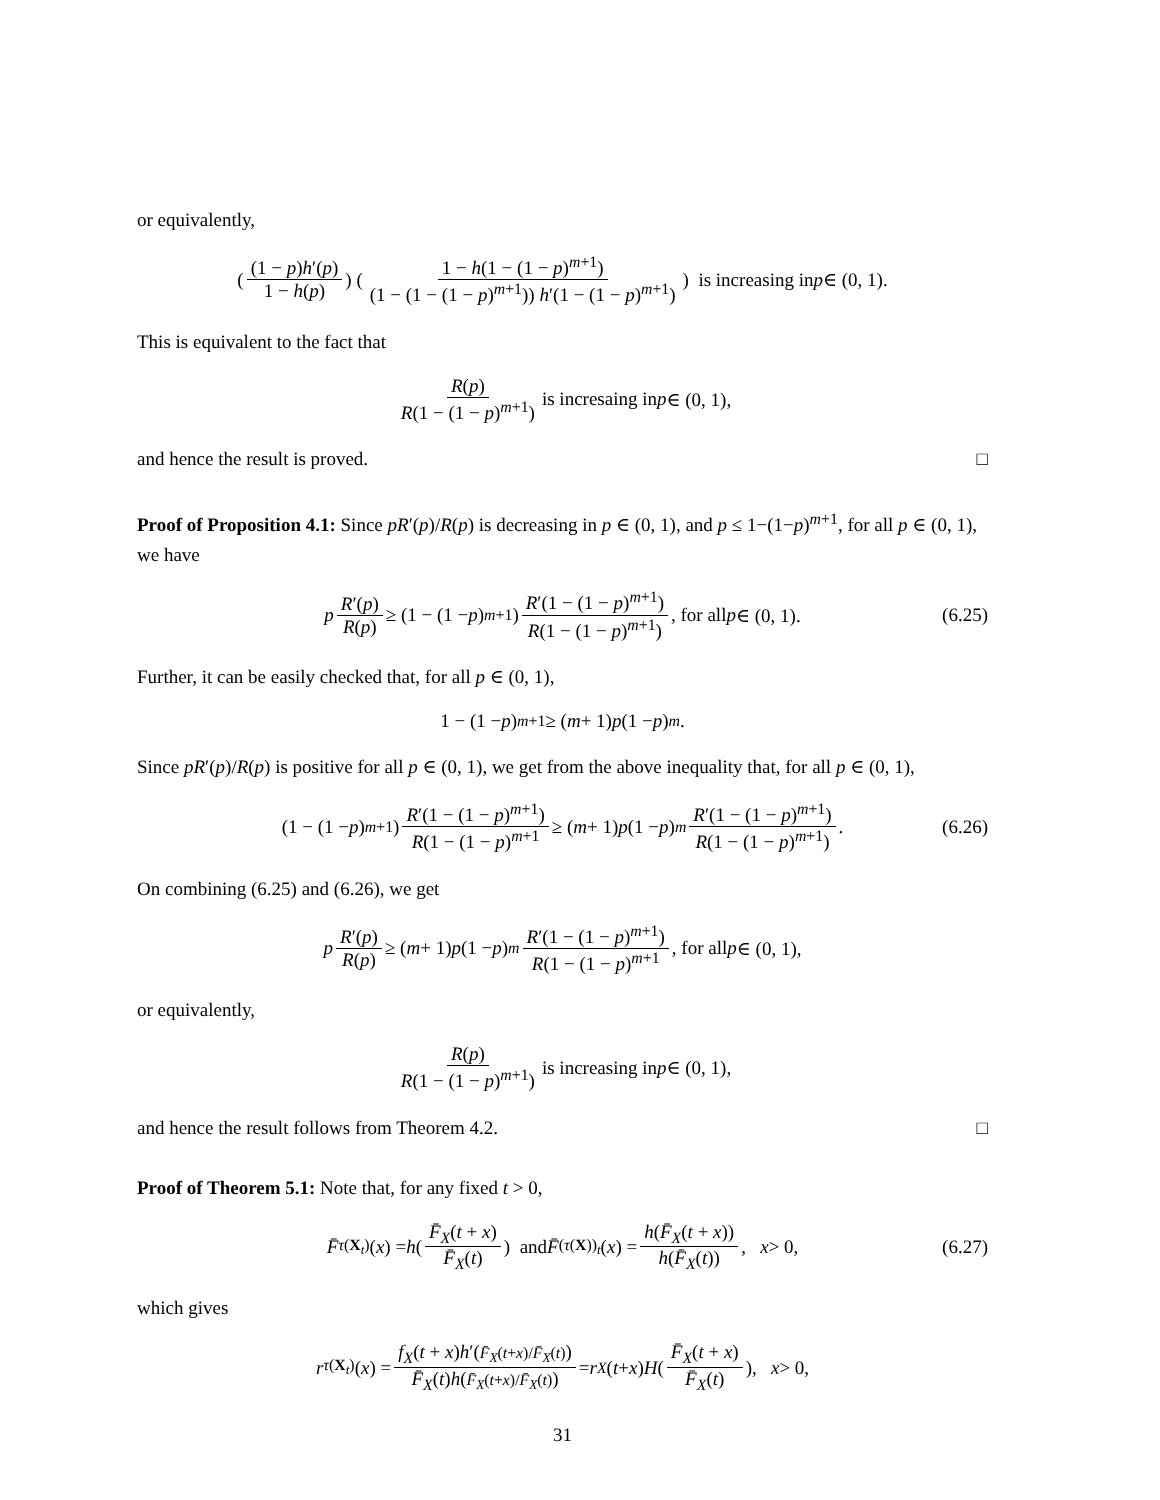or equivalently,
((1 − p)h′(p) 1 − h(p)) (1 − h(1 − (1 − p)<sup>m+1</sup>) (1 − (1 − (1 − p)<sup>m+1</sup>)) h′(1 − (1 − p)<sup>m+1</sup>)) is increasing in p ∈ (0, 1).
This is equivalent to the fact that
R(p) R(1 − (1 − p)<sup>m+1</sup>) is incresaing in p ∈ (0, 1),
and hence the result is proved. □
Proof of Proposition 4.1: Since pR′(p)/R(p) is decreasing in p ∈ (0, 1), and p ≤ 1−(1−p)<sup>m+1</sup>, for all p ∈ (0, 1), we have
p R′(p) R(p) ≥ (1 − (1 − p)<sup>m+1</sup>) R′(1 − (1 − p)<sup>m+1</sup>) R(1 − (1 − p)<sup>m+1</sup>), for all p ∈ (0, 1). (6.25)
Further, it can be easily checked that, for all p ∈ (0, 1),
1 − (1 − p)<sup>m+1</sup> ≥ (m + 1) p (1 − p)<sup>m</sup>.
Since pR′(p)/R(p) is positive for all p ∈ (0, 1), we get from the above inequality that, for all p ∈ (0, 1),
(1 − (1 − p)<sup>m+1</sup>) R′(1 − (1 − p)<sup>m+1</sup>) R(1 − (1 − p)<sup>m+1</sup> ≥ (m + 1) p (1 − p)<sup>m</sup> R′(1 − (1 − p)<sup>m+1</sup>) R(1 − (1 − p)<sup>m+1</sup>). (6.26)
On combining (6.25) and (6.26), we get
p R′(p) R(p) ≥ (m + 1) p (1 − p)<sup>m</sup> R′(1 − (1 − p)<sup>m+1</sup>) R(1 − (1 − p)<sup>m+1</sup>, for all p ∈ (0, 1),
or equivalently,
R(p) R(1 − (1 − p)<sup>m+1</sup>) is increasing in p ∈ (0, 1),
and hence the result follows from Theorem 4.2. □
Proof of Theorem 5.1: Note that, for any fixed t > 0,
F̄<sub>τ(X<sub>t</sub>)</sub>(x) = h (F̄<sub>X</sub>(t + x) F̄<sub>X</sub>(t)) and F̄<sub>(τ(X))<sub>t</sub></sub> (x) = h(F̄<sub>X</sub>(t + x)) h(F̄<sub>X</sub>(t)), x > 0, (6.27)
which gives
r<sub>τ(X<sub>t</sub>)</sub>(x) = f<sub>X</sub>(t + x)h′(F̄<sub>X</sub>(t+x)/F̄<sub>X</sub>(t)) F̄<sub>X</sub>(t)h(F̄<sub>X</sub>(t+x)/F̄<sub>X</sub>(t)) = r<sub>X</sub> (t + x) H (F̄<sub>X</sub>(t + x) F̄<sub>X</sub>(t)), x > 0,
31